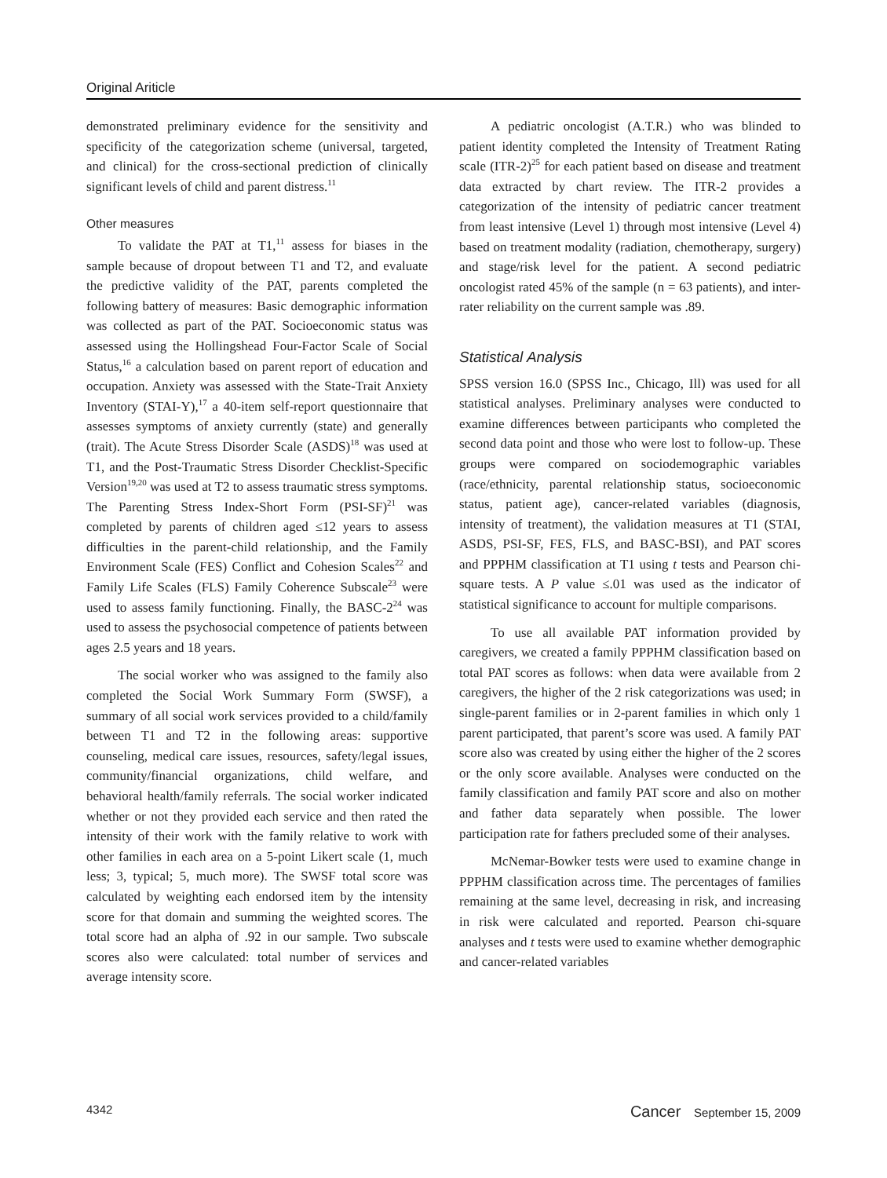Original Ariticle
demonstrated preliminary evidence for the sensitivity and specificity of the categorization scheme (universal, targeted, and clinical) for the cross-sectional prediction of clinically significant levels of child and parent distress.<sup>11</sup>
Other measures
To validate the PAT at T1,<sup>11</sup> assess for biases in the sample because of dropout between T1 and T2, and evaluate the predictive validity of the PAT, parents completed the following battery of measures: Basic demographic information was collected as part of the PAT. Socioeconomic status was assessed using the Hollingshead Four-Factor Scale of Social Status,<sup>16</sup> a calculation based on parent report of education and occupation. Anxiety was assessed with the State-Trait Anxiety Inventory (STAI-Y),<sup>17</sup> a 40-item self-report questionnaire that assesses symptoms of anxiety currently (state) and generally (trait). The Acute Stress Disorder Scale (ASDS)<sup>18</sup> was used at T1, and the Post-Traumatic Stress Disorder Checklist-Specific Version<sup>19,20</sup> was used at T2 to assess traumatic stress symptoms. The Parenting Stress Index-Short Form (PSI-SF)<sup>21</sup> was completed by parents of children aged ≤12 years to assess difficulties in the parent-child relationship, and the Family Environment Scale (FES) Conflict and Cohesion Scales<sup>22</sup> and Family Life Scales (FLS) Family Coherence Subscale<sup>23</sup> were used to assess family functioning. Finally, the BASC-2<sup>24</sup> was used to assess the psychosocial competence of patients between ages 2.5 years and 18 years.
The social worker who was assigned to the family also completed the Social Work Summary Form (SWSF), a summary of all social work services provided to a child/family between T1 and T2 in the following areas: supportive counseling, medical care issues, resources, safety/legal issues, community/financial organizations, child welfare, and behavioral health/family referrals. The social worker indicated whether or not they provided each service and then rated the intensity of their work with the family relative to work with other families in each area on a 5-point Likert scale (1, much less; 3, typical; 5, much more). The SWSF total score was calculated by weighting each endorsed item by the intensity score for that domain and summing the weighted scores. The total score had an alpha of .92 in our sample. Two subscale scores also were calculated: total number of services and average intensity score.
A pediatric oncologist (A.T.R.) who was blinded to patient identity completed the Intensity of Treatment Rating scale (ITR-2)<sup>25</sup> for each patient based on disease and treatment data extracted by chart review. The ITR-2 provides a categorization of the intensity of pediatric cancer treatment from least intensive (Level 1) through most intensive (Level 4) based on treatment modality (radiation, chemotherapy, surgery) and stage/risk level for the patient. A second pediatric oncologist rated 45% of the sample (n = 63 patients), and inter-rater reliability on the current sample was .89.
Statistical Analysis
SPSS version 16.0 (SPSS Inc., Chicago, Ill) was used for all statistical analyses. Preliminary analyses were conducted to examine differences between participants who completed the second data point and those who were lost to follow-up. These groups were compared on sociodemographic variables (race/ethnicity, parental relationship status, socioeconomic status, patient age), cancer-related variables (diagnosis, intensity of treatment), the validation measures at T1 (STAI, ASDS, PSI-SF, FES, FLS, and BASC-BSI), and PAT scores and PPPHM classification at T1 using t tests and Pearson chi-square tests. A P value ≤.01 was used as the indicator of statistical significance to account for multiple comparisons.
To use all available PAT information provided by caregivers, we created a family PPPHM classification based on total PAT scores as follows: when data were available from 2 caregivers, the higher of the 2 risk categorizations was used; in single-parent families or in 2-parent families in which only 1 parent participated, that parent’s score was used. A family PAT score also was created by using either the higher of the 2 scores or the only score available. Analyses were conducted on the family classification and family PAT score and also on mother and father data separately when possible. The lower participation rate for fathers precluded some of their analyses.
McNemar-Bowker tests were used to examine change in PPPHM classification across time. The percentages of families remaining at the same level, decreasing in risk, and increasing in risk were calculated and reported. Pearson chi-square analyses and t tests were used to examine whether demographic and cancer-related variables
4342 Cancer September 15, 2009